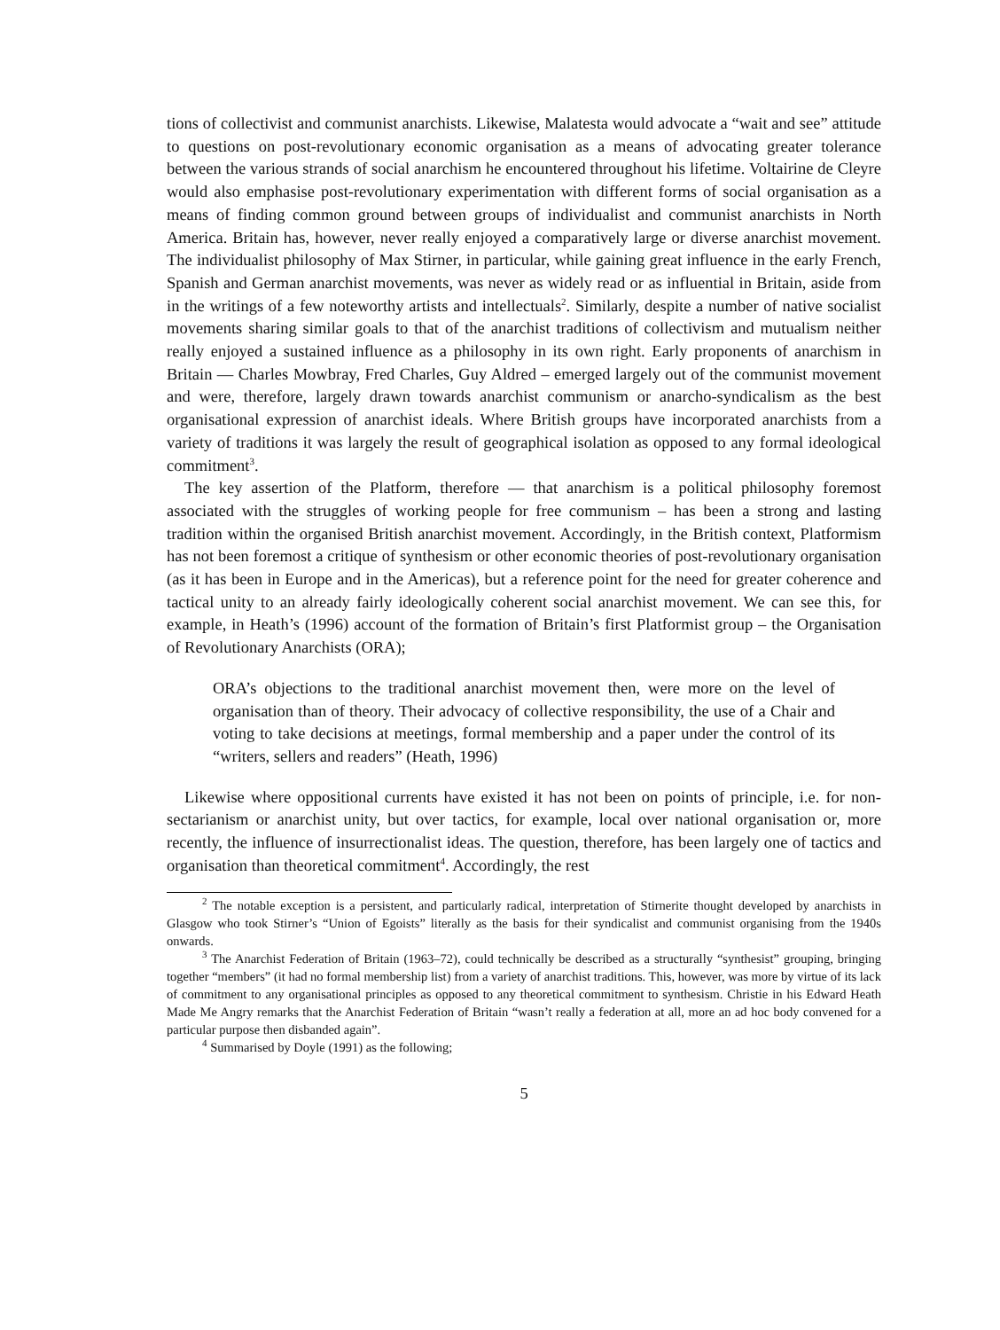tions of collectivist and communist anarchists. Likewise, Malatesta would advocate a “wait and see” attitude to questions on post-revolutionary economic organisation as a means of advocating greater tolerance between the various strands of social anarchism he encountered throughout his lifetime. Voltairine de Cleyre would also emphasise post-revolutionary experimentation with different forms of social organisation as a means of finding common ground between groups of individualist and communist anarchists in North America. Britain has, however, never really enjoyed a comparatively large or diverse anarchist movement. The individualist philosophy of Max Stirner, in particular, while gaining great influence in the early French, Spanish and German anarchist movements, was never as widely read or as influential in Britain, aside from in the writings of a few noteworthy artists and intellectuals<sup>2</sup>. Similarly, despite a number of native socialist movements sharing similar goals to that of the anarchist traditions of collectivism and mutualism neither really enjoyed a sustained influence as a philosophy in its own right. Early proponents of anarchism in Britain — Charles Mowbray, Fred Charles, Guy Aldred – emerged largely out of the communist movement and were, therefore, largely drawn towards anarchist communism or anarcho-syndicalism as the best organisational expression of anarchist ideals. Where British groups have incorporated anarchists from a variety of traditions it was largely the result of geographical isolation as opposed to any formal ideological commitment<sup>3</sup>.
The key assertion of the Platform, therefore — that anarchism is a political philosophy foremost associated with the struggles of working people for free communism – has been a strong and lasting tradition within the organised British anarchist movement. Accordingly, in the British context, Platformism has not been foremost a critique of synthesism or other economic theories of post-revolutionary organisation (as it has been in Europe and in the Americas), but a reference point for the need for greater coherence and tactical unity to an already fairly ideologically coherent social anarchist movement. We can see this, for example, in Heath’s (1996) account of the formation of Britain’s first Platformist group – the Organisation of Revolutionary Anarchists (ORA);
ORA’s objections to the traditional anarchist movement then, were more on the level of organisation than of theory. Their advocacy of collective responsibility, the use of a Chair and voting to take decisions at meetings, formal membership and a paper under the control of its “writers, sellers and readers” (Heath, 1996)
Likewise where oppositional currents have existed it has not been on points of principle, i.e. for non-sectarianism or anarchist unity, but over tactics, for example, local over national organisation or, more recently, the influence of insurrectionalist ideas. The question, therefore, has been largely one of tactics and organisation than theoretical commitment<sup>4</sup>. Accordingly, the rest
<sup>2</sup> The notable exception is a persistent, and particularly radical, interpretation of Stirnerite thought developed by anarchists in Glasgow who took Stirner’s “Union of Egoists” literally as the basis for their syndicalist and communist organising from the 1940s onwards.
<sup>3</sup> The Anarchist Federation of Britain (1963–72), could technically be described as a structurally “synthesist” grouping, bringing together “members” (it had no formal membership list) from a variety of anarchist traditions. This, however, was more by virtue of its lack of commitment to any organisational principles as opposed to any theoretical commitment to synthesism. Christie in his Edward Heath Made Me Angry remarks that the Anarchist Federation of Britain “wasn’t really a federation at all, more an ad hoc body convened for a particular purpose then disbanded again”.
<sup>4</sup> Summarised by Doyle (1991) as the following;
5